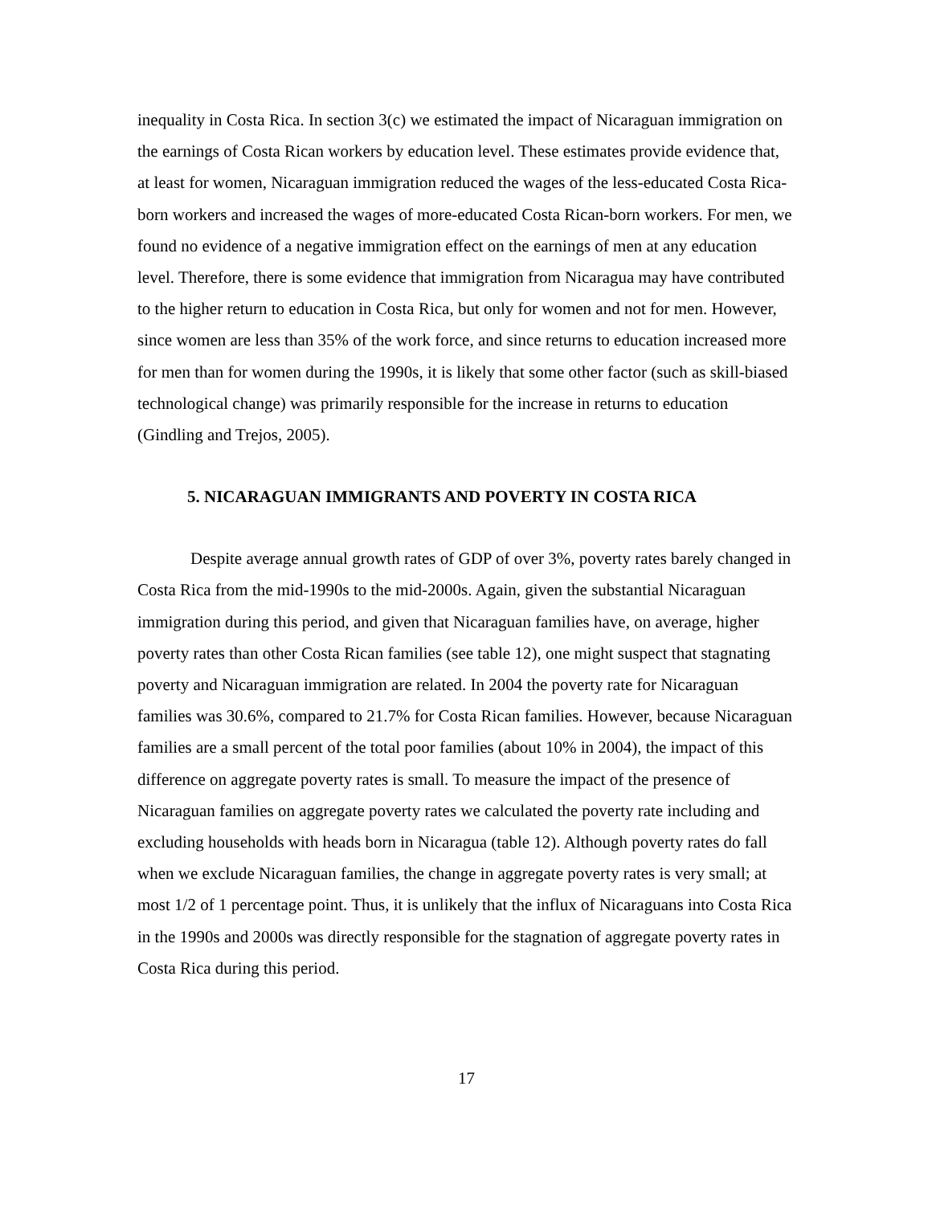inequality in Costa Rica. In section 3(c) we estimated the impact of Nicaraguan immigration on the earnings of Costa Rican workers by education level. These estimates provide evidence that, at least for women, Nicaraguan immigration reduced the wages of the less-educated Costa Rica-born workers and increased the wages of more-educated Costa Rican-born workers. For men, we found no evidence of a negative immigration effect on the earnings of men at any education level. Therefore, there is some evidence that immigration from Nicaragua may have contributed to the higher return to education in Costa Rica, but only for women and not for men. However, since women are less than 35% of the work force, and since returns to education increased more for men than for women during the 1990s, it is likely that some other factor (such as skill-biased technological change) was primarily responsible for the increase in returns to education (Gindling and Trejos, 2005).
5. NICARAGUAN IMMIGRANTS AND POVERTY IN COSTA RICA
Despite average annual growth rates of GDP of over 3%, poverty rates barely changed in Costa Rica from the mid-1990s to the mid-2000s. Again, given the substantial Nicaraguan immigration during this period, and given that Nicaraguan families have, on average, higher poverty rates than other Costa Rican families (see table 12), one might suspect that stagnating poverty and Nicaraguan immigration are related. In 2004 the poverty rate for Nicaraguan families was 30.6%, compared to 21.7% for Costa Rican families. However, because Nicaraguan families are a small percent of the total poor families (about 10% in 2004), the impact of this difference on aggregate poverty rates is small. To measure the impact of the presence of Nicaraguan families on aggregate poverty rates we calculated the poverty rate including and excluding households with heads born in Nicaragua (table 12). Although poverty rates do fall when we exclude Nicaraguan families, the change in aggregate poverty rates is very small; at most 1/2 of 1 percentage point. Thus, it is unlikely that the influx of Nicaraguans into Costa Rica in the 1990s and 2000s was directly responsible for the stagnation of aggregate poverty rates in Costa Rica during this period.
17